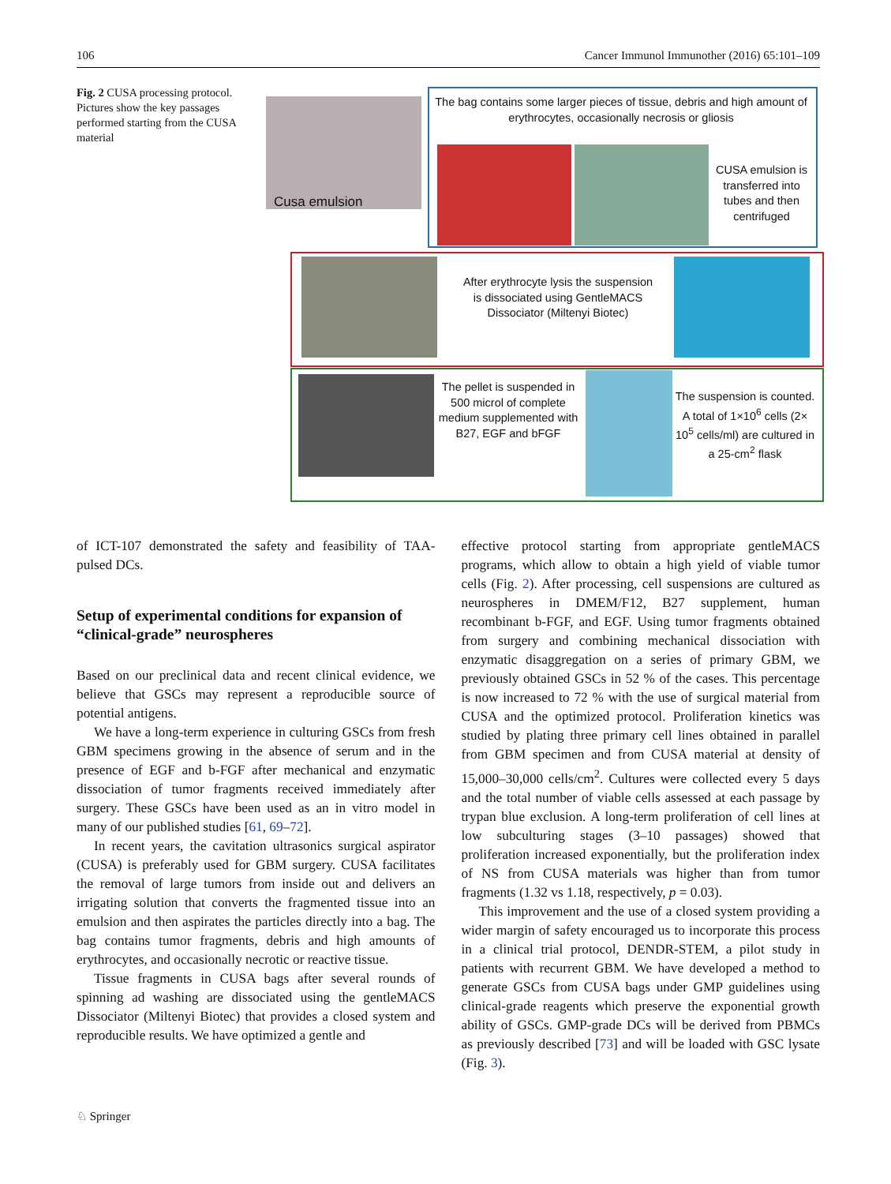106 Cancer Immunol Immunother (2016) 65:101–109
Fig. 2 CUSA processing protocol. Pictures show the key passages performed starting from the CUSA material
Cusa emulsion
The bag contains some larger pieces of tissue, debris and high amount of erythrocytes, occasionally necrosis or gliosis
CUSA emulsion is transferred into tubes and then centrifuged
After erythrocyte lysis the suspension is dissociated using GentleMACS Dissociator (Miltenyi Biotec)
The pellet is suspended in 500 microl of complete medium supplemented with B27, EGF and bFGF
The suspension is counted. A total of 1×10<sup>6</sup> cells (2× 10<sup>5</sup> cells/ml) are cultured in a 25-cm<sup>2</sup> flask
of ICT-107 demonstrated the safety and feasibility of TAA-pulsed DCs.
Setup of experimental conditions for expansion of “clinical-grade” neurospheres
Based on our preclinical data and recent clinical evidence, we believe that GSCs may represent a reproducible source of potential antigens.
We have a long-term experience in culturing GSCs from fresh GBM specimens growing in the absence of serum and in the presence of EGF and b-FGF after mechanical and enzymatic dissociation of tumor fragments received immediately after surgery. These GSCs have been used as an in vitro model in many of our published studies [61, 69–72].
In recent years, the cavitation ultrasonics surgical aspirator (CUSA) is preferably used for GBM surgery. CUSA facilitates the removal of large tumors from inside out and delivers an irrigating solution that converts the fragmented tissue into an emulsion and then aspirates the particles directly into a bag. The bag contains tumor fragments, debris and high amounts of erythrocytes, and occasionally necrotic or reactive tissue.
Tissue fragments in CUSA bags after several rounds of spinning ad washing are dissociated using the gentleMACS Dissociator (Miltenyi Biotec) that provides a closed system and reproducible results. We have optimized a gentle and
effective protocol starting from appropriate gentleMACS programs, which allow to obtain a high yield of viable tumor cells (Fig. 2). After processing, cell suspensions are cultured as neurospheres in DMEM/F12, B27 supplement, human recombinant b-FGF, and EGF. Using tumor fragments obtained from surgery and combining mechanical dissociation with enzymatic disaggregation on a series of primary GBM, we previously obtained GSCs in 52 % of the cases. This percentage is now increased to 72 % with the use of surgical material from CUSA and the optimized protocol. Proliferation kinetics was studied by plating three primary cell lines obtained in parallel from GBM specimen and from CUSA material at density of 15,000–30,000 cells/cm<sup>2</sup>. Cultures were collected every 5 days and the total number of viable cells assessed at each passage by trypan blue exclusion. A long-term proliferation of cell lines at low subculturing stages (3–10 passages) showed that proliferation increased exponentially, but the proliferation index of NS from CUSA materials was higher than from tumor fragments (1.32 vs 1.18, respectively, p = 0.03).
This improvement and the use of a closed system providing a wider margin of safety encouraged us to incorporate this process in a clinical trial protocol, DENDR-STEM, a pilot study in patients with recurrent GBM. We have developed a method to generate GSCs from CUSA bags under GMP guidelines using clinical-grade reagents which preserve the exponential growth ability of GSCs. GMP-grade DCs will be derived from PBMCs as previously described [73] and will be loaded with GSC lysate (Fig. 3).
♘ Springer